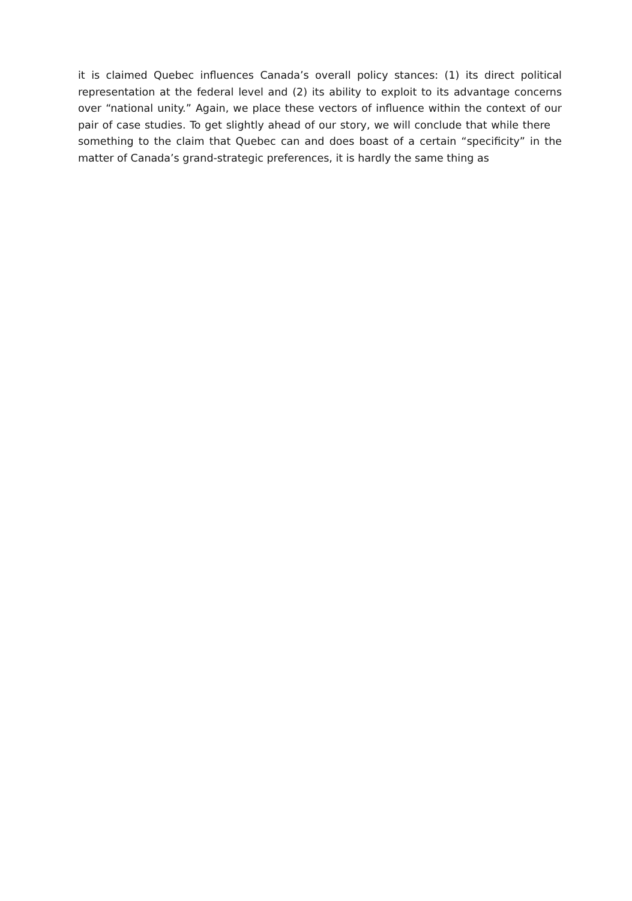it is claimed Quebec influences Canada’s overall policy stances: (1) its direct political representation at the federal level and (2) its ability to exploit to its advantage concerns over “national unity.” Again, we place these vectors of influence within the context of our pair of case studies. To get slightly ahead of our story, we will conclude that while there something to the claim that Quebec can and does boast of a certain “specificity” in the matter of Canada’s grand-strategic preferences, it is hardly the same thing as